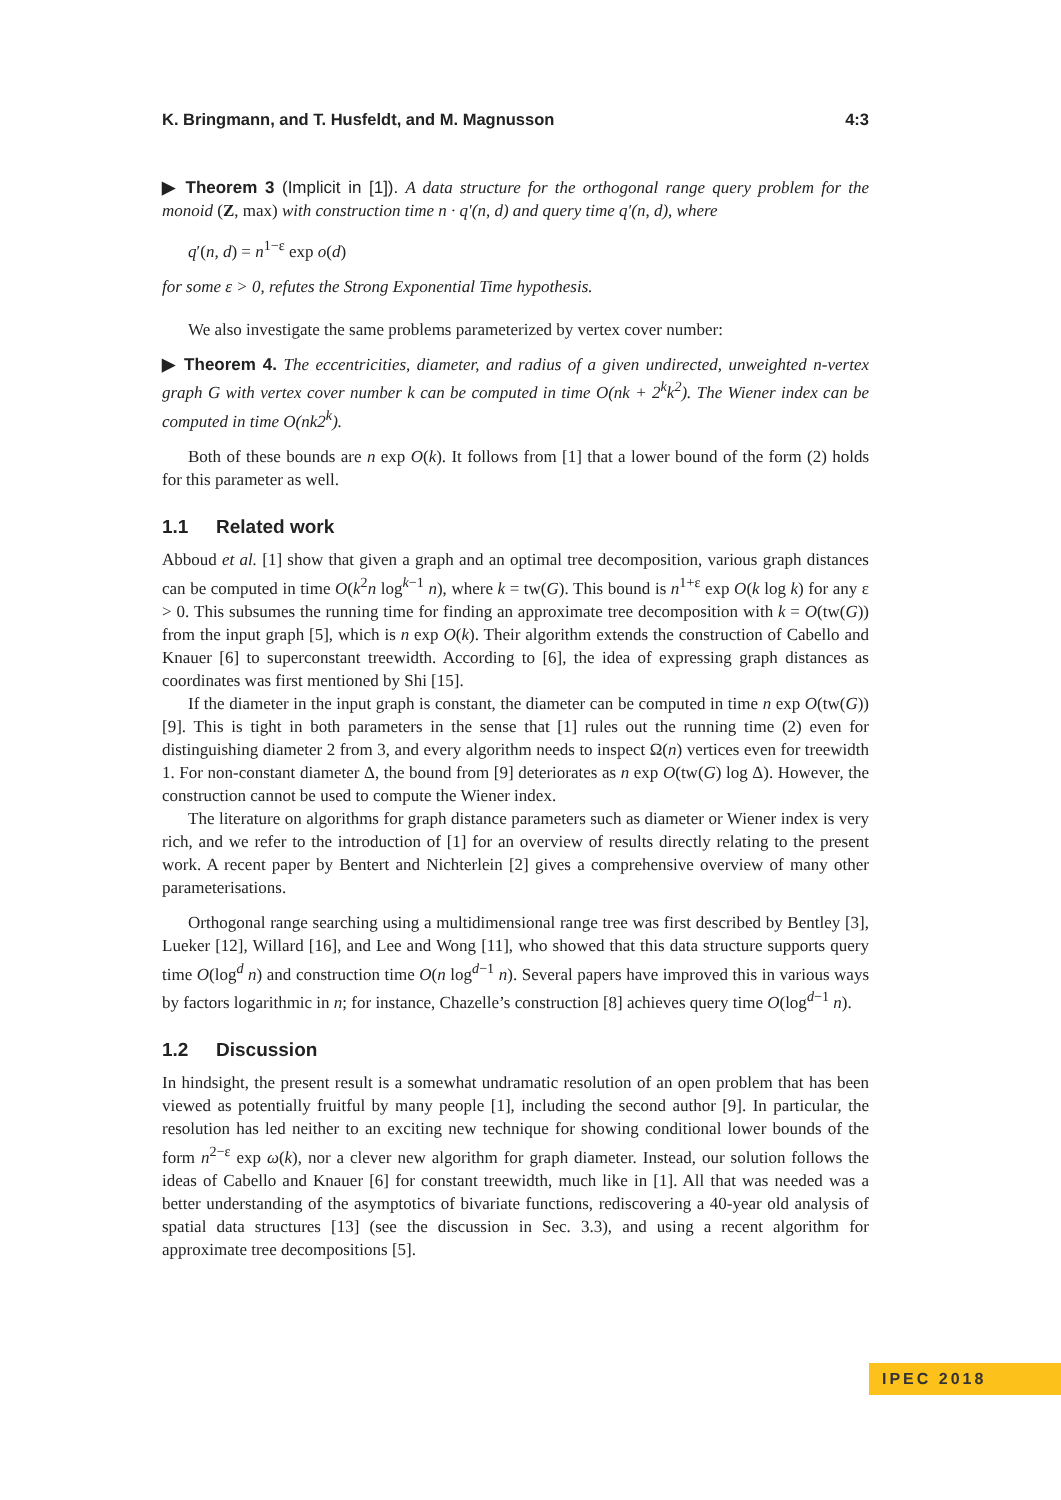K. Bringmann, and T. Husfeldt, and M. Magnusson 4:3
▶ Theorem 3 (Implicit in [1]). A data structure for the orthogonal range query problem for the monoid (Z, max) with construction time n · q′(n, d) and query time q′(n, d), where
q′(n, d) = n<sup>1−ε</sup> exp o(d)
for some ε > 0, refutes the Strong Exponential Time hypothesis.
We also investigate the same problems parameterized by vertex cover number:
▶ Theorem 4. The eccentricities, diameter, and radius of a given undirected, unweighted n-vertex graph G with vertex cover number k can be computed in time O(nk + 2<sup>k</sup>k<sup>2</sup>). The Wiener index can be computed in time O(nk2<sup>k</sup>).
Both of these bounds are n exp O(k). It follows from [1] that a lower bound of the form (2) holds for this parameter as well.
1.1 Related work
Abboud et al. [1] show that given a graph and an optimal tree decomposition, various graph distances can be computed in time O(k<sup>2</sup>n log<sup>k−1</sup> n), where k = tw(G). This bound is n<sup>1+ε</sup> exp O(k log k) for any ε > 0. This subsumes the running time for finding an approximate tree decomposition with k = O(tw(G)) from the input graph [5], which is n exp O(k). Their algorithm extends the construction of Cabello and Knauer [6] to superconstant treewidth. According to [6], the idea of expressing graph distances as coordinates was first mentioned by Shi [15].
If the diameter in the input graph is constant, the diameter can be computed in time n exp O(tw(G)) [9]. This is tight in both parameters in the sense that [1] rules out the running time (2) even for distinguishing diameter 2 from 3, and every algorithm needs to inspect Ω(n) vertices even for treewidth 1. For non-constant diameter Δ, the bound from [9] deteriorates as n exp O(tw(G) log Δ). However, the construction cannot be used to compute the Wiener index.
The literature on algorithms for graph distance parameters such as diameter or Wiener index is very rich, and we refer to the introduction of [1] for an overview of results directly relating to the present work. A recent paper by Bentert and Nichterlein [2] gives a comprehensive overview of many other parameterisations.
Orthogonal range searching using a multidimensional range tree was first described by Bentley [3], Lueker [12], Willard [16], and Lee and Wong [11], who showed that this data structure supports query time O(log<sup>d</sup> n) and construction time O(n log<sup>d−1</sup> n). Several papers have improved this in various ways by factors logarithmic in n; for instance, Chazelle’s construction [8] achieves query time O(log<sup>d−1</sup> n).
1.2 Discussion
In hindsight, the present result is a somewhat undramatic resolution of an open problem that has been viewed as potentially fruitful by many people [1], including the second author [9]. In particular, the resolution has led neither to an exciting new technique for showing conditional lower bounds of the form n<sup>2−ε</sup> exp ω(k), nor a clever new algorithm for graph diameter. Instead, our solution follows the ideas of Cabello and Knauer [6] for constant treewidth, much like in [1]. All that was needed was a better understanding of the asymptotics of bivariate functions, rediscovering a 40-year old analysis of spatial data structures [13] (see the discussion in Sec. 3.3), and using a recent algorithm for approximate tree decompositions [5].
IPEC 2018